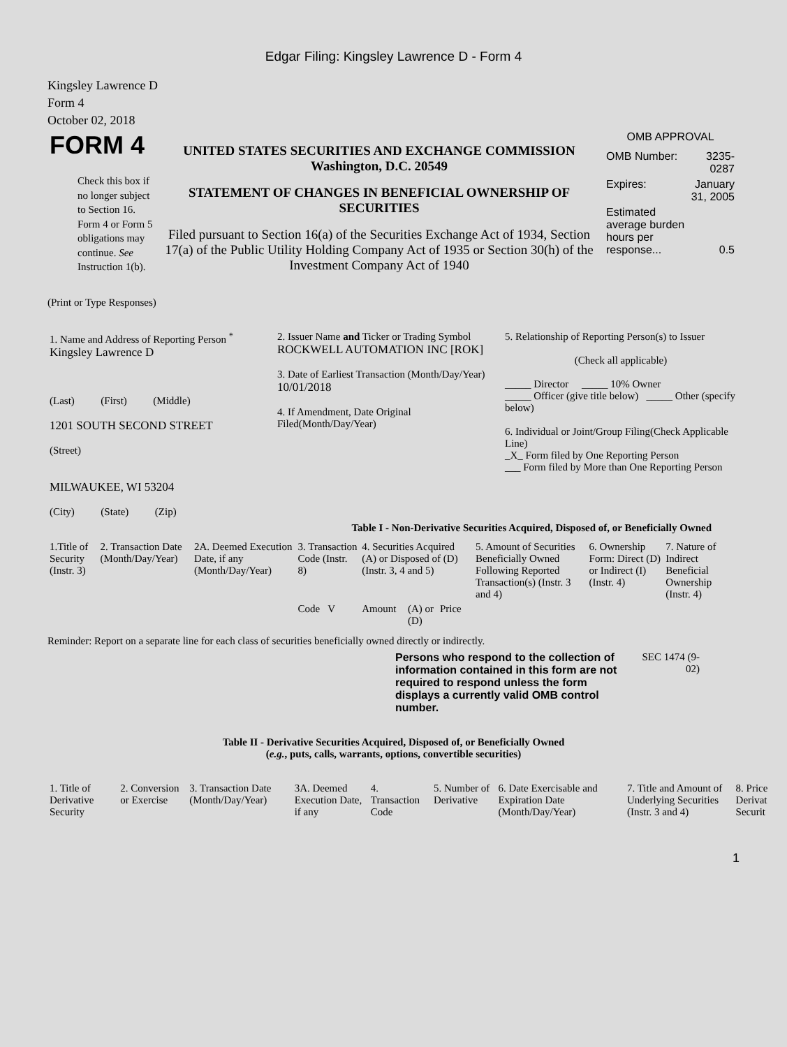Edgar Filing: Kingsley Lawrence D - Form 4
Kingsley Lawrence D
Form 4
October 02, 2018
| FORM 4 Check this box if no longer subject to Section 16. Form 4 or Form 5 obligations may continue. See Instruction 1(b). | UNITED STATES SECURITIES AND EXCHANGE COMMISSION Washington, D.C. 20549 STATEMENT OF CHANGES IN BENEFICIAL OWNERSHIP OF SECURITIES Filed pursuant to Section 16(a) of the Securities Exchange Act of 1934, Section 17(a) of the Public Utility Holding Company Act of 1935 or Section 30(h) of the Investment Company Act of 1940 | OMB APPROVAL / OMB Number: / 3235-0287 / / Expires: / January 31, 2005 / / Estimated average burden hours per response... / 0.5 / |
(Print or Type Responses)
| 1. Name and Address of Reporting Person <sup>*</sup> Kingsley Lawrence D (Last) (First) (Middle) 1201 SOUTH SECOND STREET (Street) MILWAUKEE, WI 53204 (City) (State) (Zip) | 2. Issuer Name and Ticker or Trading Symbol ROCKWELL AUTOMATION INC [ROK] 3. Date of Earliest Transaction (Month/Day/Year) 10/01/2018 4. If Amendment, Date Original Filed(Month/Day/Year) | 5. Relationship of Reporting Person(s) to Issuer (Check all applicable) _____ Director _____ 10% Owner _____ Officer (give title below) _____ Other (specify below) 6. Individual or Joint/Group Filing(Check Applicable Line) _X_ Form filed by One Reporting Person ___ Form filed by More than One Reporting Person |
Table I - Non-Derivative Securities Acquired, Disposed of, or Beneficially Owned
| 1.Title of Security (Instr. 3) | 2. Transaction Date (Month/Day/Year) | 2A. Deemed Execution Date, if any (Month/Day/Year) | 3. Transaction Code (Instr. 8) | 4. Securities Acquired (A) or Disposed of (D) (Instr. 3, 4 and 5) | | | | 5. Amount of Securities Beneficially Owned Following Reported Transaction(s) (Instr. 3 and 4) | 6. Ownership Form: Direct (D) or Indirect (I) (Instr. 4) | 7. Nature of Indirect Beneficial Ownership (Instr. 4) |
| | | | Code V | Amount | (A) or (D) | Price | | | | |
Reminder: Report on a separate line for each class of securities beneficially owned directly or indirectly.
| Persons who respond to the collection of information contained in this form are not required to respond unless the form displays a currently valid OMB control number. | SEC 1474 (9-02) |
Table II - Derivative Securities Acquired, Disposed of, or Beneficially Owned
(e.g., puts, calls, warrants, options, convertible securities)
| 1. Title of Derivative Security | 2. Conversion or Exercise | 3. Transaction Date (Month/Day/Year) | 3A. Deemed Execution Date, if any | 4. Transaction Code | 5. Number of Derivative | 6. Date Exercisable and Expiration Date (Month/Day/Year) | 7. Title and Amount of Underlying Securities (Instr. 3 and 4) | 8. Price Derivat Securit |
1